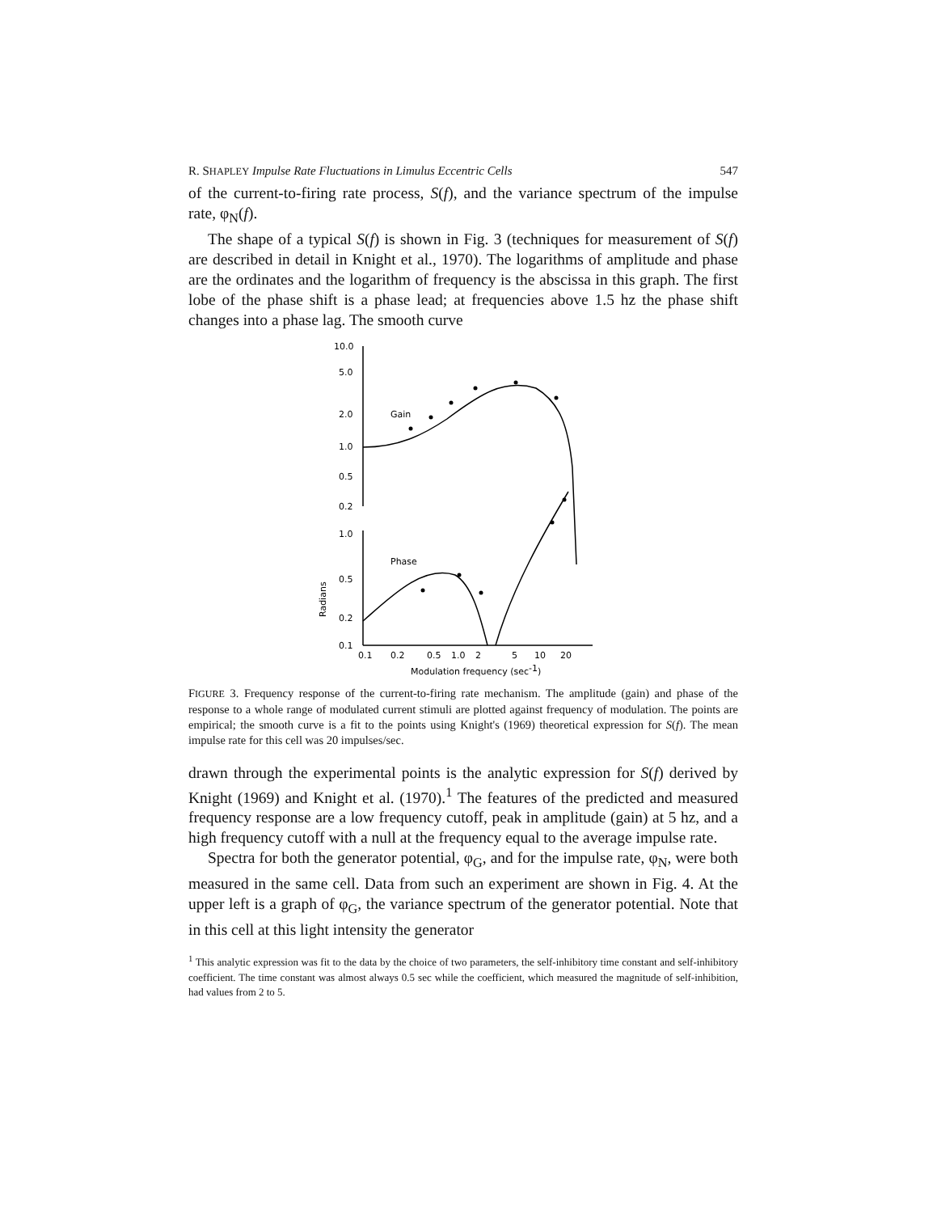R. SHAPLEY Impulse Rate Fluctuations in Limulus Eccentric Cells 547
of the current-to-firing rate process, S(f), and the variance spectrum of the impulse rate, φ<sub>N</sub>(f).
The shape of a typical S(f) is shown in Fig. 3 (techniques for measurement of S(f) are described in detail in Knight et al., 1970). The logarithms of amplitude and phase are the ordinates and the logarithm of frequency is the abscissa in this graph. The first lobe of the phase shift is a phase lead; at frequencies above 1.5 hz the phase shift changes into a phase lag. The smooth curve
10.0
5.0
2.0
1.0
0.5
0.2
Gain
1.0
Phase
0.5
0.2
0.1
Radians
0.1
0.2
0.5
1.0
2
5
10
20
Modulation frequency (sec-1)
FIGURE 3. Frequency response of the current-to-firing rate mechanism. The amplitude (gain) and phase of the response to a whole range of modulated current stimuli are plotted against frequency of modulation. The points are empirical; the smooth curve is a fit to the points using Knight's (1969) theoretical expression for S(f). The mean impulse rate for this cell was 20 impulses/sec.
drawn through the experimental points is the analytic expression for S(f) derived by Knight (1969) and Knight et al. (1970).<sup>1</sup> The features of the predicted and measured frequency response are a low frequency cutoff, peak in amplitude (gain) at 5 hz, and a high frequency cutoff with a null at the frequency equal to the average impulse rate.
Spectra for both the generator potential, φ<sub>G</sub>, and for the impulse rate, φ<sub>N</sub>, were both measured in the same cell. Data from such an experiment are shown in Fig. 4. At the upper left is a graph of φ<sub>G</sub>, the variance spectrum of the generator potential. Note that in this cell at this light intensity the generator
<sup>1</sup> This analytic expression was fit to the data by the choice of two parameters, the self-inhibitory time constant and self-inhibitory coefficient. The time constant was almost always 0.5 sec while the coefficient, which measured the magnitude of self-inhibition, had values from 2 to 5.